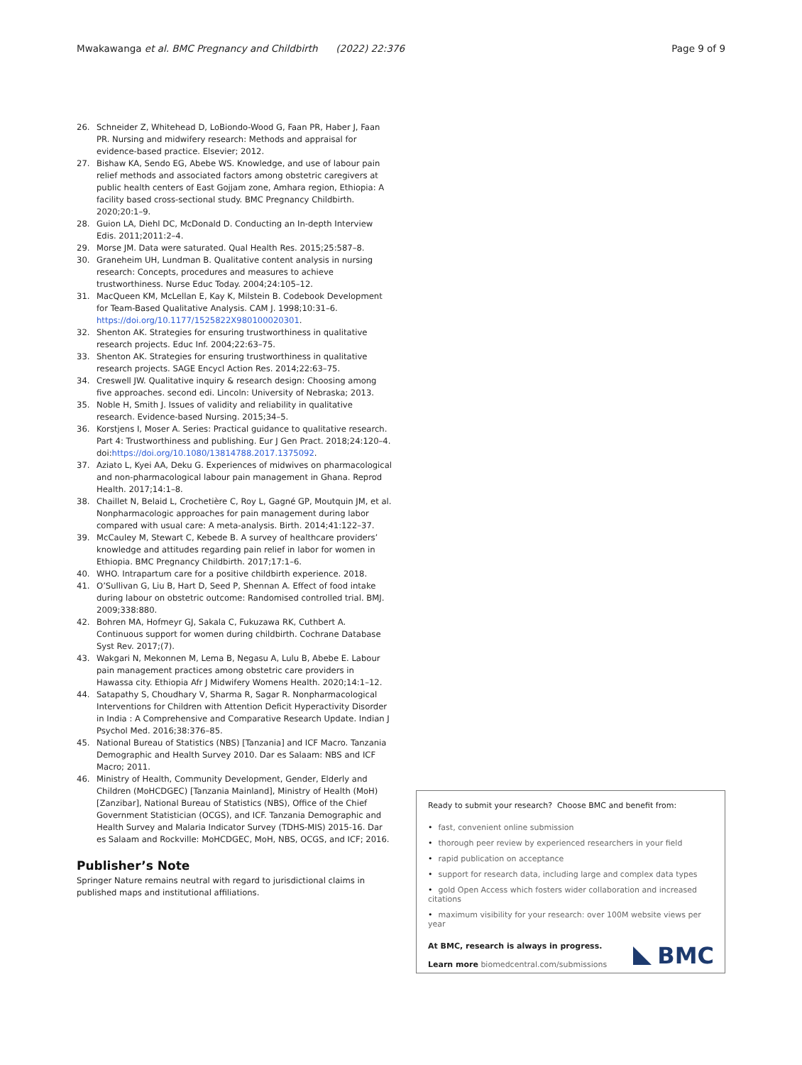Mwakawanga et al. BMC Pregnancy and Childbirth (2022) 22:376
Page 9 of 9
26. Schneider Z, Whitehead D, LoBiondo-Wood G, Faan PR, Haber J, Faan PR. Nursing and midwifery research: Methods and appraisal for evidence-based practice. Elsevier; 2012.
27. Bishaw KA, Sendo EG, Abebe WS. Knowledge, and use of labour pain relief methods and associated factors among obstetric caregivers at public health centers of East Gojjam zone, Amhara region, Ethiopia: A facility based cross-sectional study. BMC Pregnancy Childbirth. 2020;20:1–9.
28. Guion LA, Diehl DC, McDonald D. Conducting an In-depth Interview Edis. 2011;2011:2–4.
29. Morse JM. Data were saturated. Qual Health Res. 2015;25:587–8.
30. Graneheim UH, Lundman B. Qualitative content analysis in nursing research: Concepts, procedures and measures to achieve trustworthiness. Nurse Educ Today. 2004;24:105–12.
31. MacQueen KM, McLellan E, Kay K, Milstein B. Codebook Development for Team-Based Qualitative Analysis. CAM J. 1998;10:31–6. https://doi.org/10.1177/1525822X980100020301.
32. Shenton AK. Strategies for ensuring trustworthiness in qualitative research projects. Educ Inf. 2004;22:63–75.
33. Shenton AK. Strategies for ensuring trustworthiness in qualitative research projects. SAGE Encycl Action Res. 2014;22:63–75.
34. Creswell JW. Qualitative inquiry & research design: Choosing among five approaches. second edi. Lincoln: University of Nebraska; 2013.
35. Noble H, Smith J. Issues of validity and reliability in qualitative research. Evidence-based Nursing. 2015;34–5.
36. Korstjens I, Moser A. Series: Practical guidance to qualitative research. Part 4: Trustworthiness and publishing. Eur J Gen Pract. 2018;24:120–4. doi:https://doi.org/10.1080/13814788.2017.1375092.
37. Aziato L, Kyei AA, Deku G. Experiences of midwives on pharmacological and non-pharmacological labour pain management in Ghana. Reprod Health. 2017;14:1–8.
38. Chaillet N, Belaid L, Crochetière C, Roy L, Gagné GP, Moutquin JM, et al. Nonpharmacologic approaches for pain management during labor compared with usual care: A meta-analysis. Birth. 2014;41:122–37.
39. McCauley M, Stewart C, Kebede B. A survey of healthcare providers’ knowledge and attitudes regarding pain relief in labor for women in Ethiopia. BMC Pregnancy Childbirth. 2017;17:1–6.
40. WHO. Intrapartum care for a positive childbirth experience. 2018.
41. O’Sullivan G, Liu B, Hart D, Seed P, Shennan A. Effect of food intake during labour on obstetric outcome: Randomised controlled trial. BMJ. 2009;338:880.
42. Bohren MA, Hofmeyr GJ, Sakala C, Fukuzawa RK, Cuthbert A. Continuous support for women during childbirth. Cochrane Database Syst Rev. 2017;(7).
43. Wakgari N, Mekonnen M, Lema B, Negasu A, Lulu B, Abebe E. Labour pain management practices among obstetric care providers in Hawassa city. Ethiopia Afr J Midwifery Womens Health. 2020;14:1–12.
44. Satapathy S, Choudhary V, Sharma R, Sagar R. Nonpharmacological Interventions for Children with Attention Deficit Hyperactivity Disorder in India : A Comprehensive and Comparative Research Update. Indian J Psychol Med. 2016;38:376–85.
45. National Bureau of Statistics (NBS) [Tanzania] and ICF Macro. Tanzania Demographic and Health Survey 2010. Dar es Salaam: NBS and ICF Macro; 2011.
46. Ministry of Health, Community Development, Gender, Elderly and Children (MoHCDGEC) [Tanzania Mainland], Ministry of Health (MoH) [Zanzibar], National Bureau of Statistics (NBS), Office of the Chief Government Statistician (OCGS), and ICF. Tanzania Demographic and Health Survey and Malaria Indicator Survey (TDHS-MIS) 2015-16. Dar es Salaam and Rockville: MoHCDGEC, MoH, NBS, OCGS, and ICF; 2016.
Publisher’s Note
Springer Nature remains neutral with regard to jurisdictional claims in published maps and institutional affiliations.
Ready to submit your research? Choose BMC and benefit from:
• fast, convenient online submission
• thorough peer review by experienced researchers in your field
• rapid publication on acceptance
• support for research data, including large and complex data types
• gold Open Access which fosters wider collaboration and increased citations
• maximum visibility for your research: over 100M website views per year
At BMC, research is always in progress.
Learn more biomedcentral.com/submissions
BMC